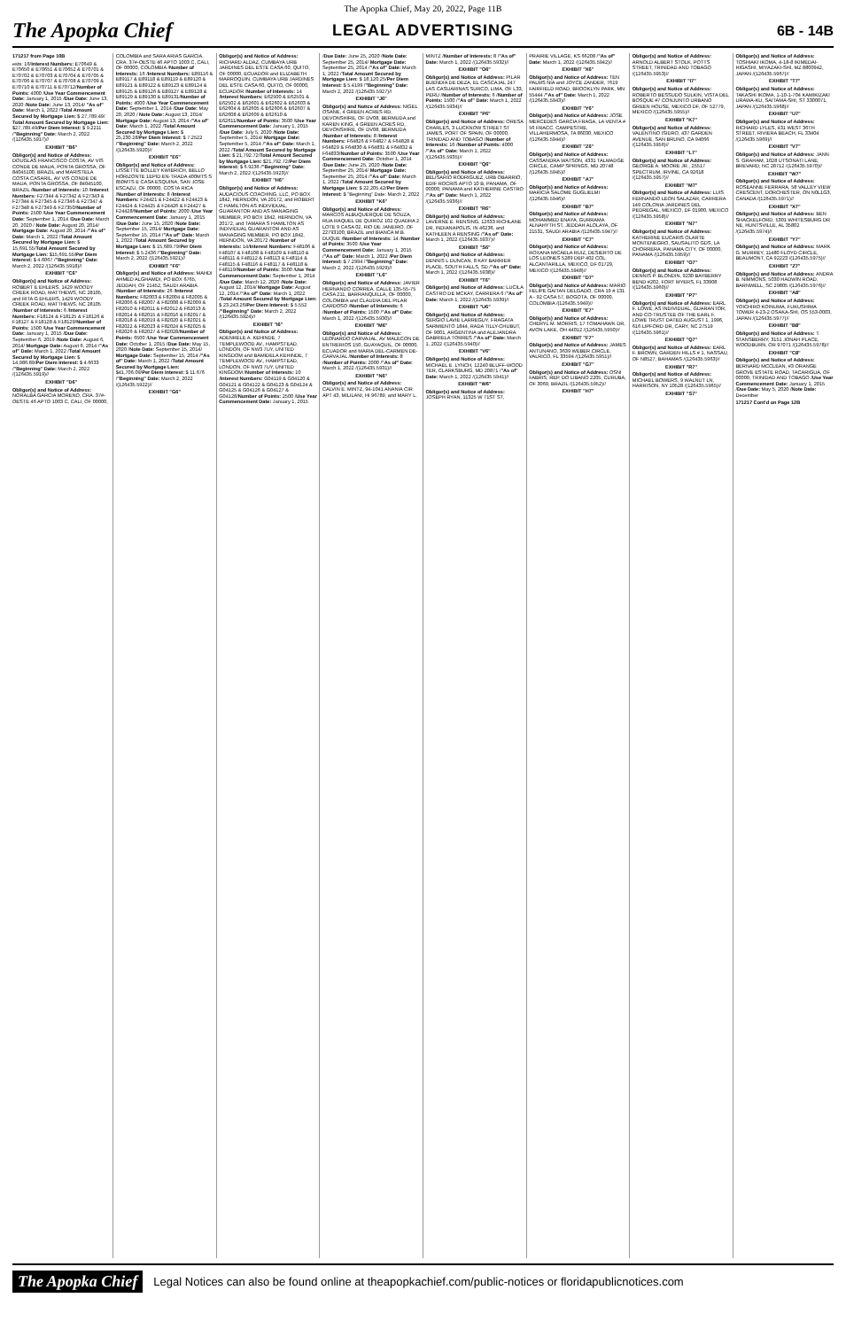The Apopka Chief, May 20, 2022, Page 11B
The Apopka Chief
LEGAL ADVERTISING 6B - 14B
171217 from Page 10B
ests: 16/Interest Numbers: E70649 & E70650 & E70651 & E70652 & E70701 & E70702 & E70703 & E70704 & E70705 & E70706 & E70707 & E70708 & E70709 & E70710 & E70711 & E70712/Number of Points: 4000 /Use Year Commencement Date: January 1, 2015 /Due Date: June 13, 2020 /Note Date: June 13, 2014/ "As of" Date: March 1, 2022 /Total Amount Secured by Mortgage Lien: $ 27,789.49/ Total Amount Secured by Mortgage Lien: $27,789.49/Per Diem Interest: $ 9.2211 /"Beginning" Date: March 2, 2022 /(126435.5917)//
EXHIBIT "B6"
Obligor(s) and Notice of Address: DOUGLAS FRANCISCO COSTA, AV VIS CONDE DE MAUA, PONTA GROSSA, OF 84045100, BRAZIL and MARISTELA COSTA CASARIL, AV VIS CONDE DE MAUA, PONTA GROSSA, OF 84045100, BRAZIL /Number of Interests: 10 /Interest Numbers: F27344 & F27342 & F27343 & F27344 & F27345 & F27346 & F27347 & F27348 & F27349 & F27350/Number of Points: 2500 /Use Year Commencement Date: September 1, 2014 /Due Date: March 20, 2020 / Note Date: August 20, 2014/ Mortgage Date: August 20, 2014 /"As of" Date: March 1, 2022 /Total Amount Secured by Mortgage Lien: $ 15,691.55/Total Amount Secured by Mortgage Lien: $15,691.55/Per Diem Interest: $ 4.6067 /"Beginning" Date: March 2, 2022 /(126435.5918)//
EXHIBIT "C6"
Obligor(s) and Notice of Address: ROBERT E EHLERS, 1429 WOODY CREEK ROAD, MATTHEWS, NC 28105, and RITA G EHLERS, 1429 WOODY CREEK ROAD, MATTHEWS, NC 28105 /Number of Interests: 6 /Interest Numbers: F18124 & F18125 & F18126 & F18127 & F18128 & F18129/Number of Points: 1500 /Use Year Commencement Date: January 1, 2015 /Due Date: September 6, 2019 /Note Date: August 6, 2014/ Mortgage Date: August 6, 2014 /"As of" Date: March 1, 2022 /Total Amount Secured by Mortgage Lien: $ 14,986.89/Per Diem Interest: $ 4.6633 /"Beginning" Date: March 2, 2022 /(126435.5919)//
EXHIBIT "D6"
Obligor(s) and Notice of Address: NORALBA GARCIA MORENO, CRA. 37#-OESTE 46 APTO 1003 C, CALI, OF 00000, COLOMBIA and SARA ARIAS GARCIA, CRA. 37#-OESTE 46 APTO 1003 C, CALI, OF 00000, COLOMBIA /Number of Interests: 16 /Interest Numbers: E89116 & E89117 & E89118 & E89119 & E89120 & E89121 & E89122 & E89123 & E89124 & E89125 & E89126 & E89127 & E89128 & E89129 & E89130 & E89131/Number of Points: 4000 /Use Year Commencement Date: September 1, 2014 /Due Date: May 20, 2020 / Note Date: August 13, 2014/ Mortgage Date: August 13, 2014 /"As of" Date: March 1, 2022 /Total Amount Secured by Mortgage Lien: $ 25,230.28/Per Diem Interest: $ 7.2522 /"Beginning" Date: March 2, 2022 /(126435.5920)//
EXHIBIT "E6"
Obligor(s) and Notice of Address: LISSETTE BOLLEY KWIERICH, BELLO HORIZONTE 1EPID EN-TRADA 400MTS S 850MTS E CASA ESQUINA, SAN JOSE ESCAZU, OF 00000, COSTA RICA /Number of Interests: 8 /Interest Numbers: F24421 & F24422 & F24423 & F24424 & F24425 & F24426 & F24427 & F24428/Number of Points: 2000 /Use Year Commencement Date: January 1, 2015 /Due Date: June 15, 2020 /Note Date: September 15, 2014/ Mortgage Date: September 15, 2014 /"As of" Date: March 1, 2022 /Total Amount Secured by Mortgage Lien: $ 15,689.79/Per Diem Interest: $ 5.2436 /"Beginning" Date: March 2, 2022 /(126435.5921)//
EXHIBIT "F6"
Obligor(s) and Notice of Address: MAHDI AHMED ALGHAMDI, PO BOX 6765, JEDDAH, OF 21452, SAUDI ARABIA /Number of Interests: 26 /Interest Numbers: F82003 & F82004 & F82005 & F82006 & F82007 & F82008 & F82009 & F82010 & F82011 & F82012 & F82013 & F82014 & F82015 & F82016 & F82017 & F82018 & F82019 & F82020 & F82021 & F82022 & F82023 & F82024 & F82025 & F82026 & F82027 & F82028/Number of Points: 6500 /Use Year Commencement Date: October 1, 2015 /Due Date: May 15, 2020 /Note Date: September 15, 2014/ Mortgage Date: September 15, 2014 /"As of" Date: March 1, 2022 /Total Amount Secured by Mortgage Lien: $41,706.09/Per Diem Interest: $ 11.676 /"Beginning" Date: March 2, 2022 /(126435.5922)//
EXHIBIT "G6"
Obligor(s) and Notice of Address: RICHARD ALDAZ, CUMBAYA URB JARDINES DEL ESTE CASA 60, QUITO, OF 00000, ECUADOR and ELIZABETH MARROQUIN, CUMBAYA URB JARDINES DEL ESTE CASA 60, QUITO, OF 00000, ECUADOR /Number of Interests: 14 /Interest Numbers: E62500 & E62501 & E62502 & E62601 & E62602 & E62603 & E62604 & E62605 & E62606 & E62607 & E62608 & E62609 & E62610 & E62611/Number of Points: 3500 /Use Year Commencement Date: January 1, 2015 /Due Date: July 5, 2020 /Note Date: September 5, 2014/ Mortgage Date: September 5, 2014 /"As of" Date: March 1, 2022 /Total Amount Secured by Mortgage Lien: $ 21,792.72/Total Amount Secured by Mortgage Lien: $21,792.72/Per Diem Interest: $ 6.9236 /"Beginning" Date: March 2, 2022 /(126435.5923)//
EXHIBIT "H6"
Obligor(s) and Notice of Address: AUDACIOUS COACHING, LLC, PO BOX 1842, HERNDON, VA 20172, and ROBERT C HAMILTON AS INDIVIDUAL, GUARANTOR AND AS MANAGING MEMBER, PO BOX 1842, HERNDON, VA 20172, and TAMARA S HAMILTON AS INDIVIDUAL GUARANTOR AND AS MANAGING MEMBER, PO BOX 1842, HERNDON, VA 20172 /Number of Interests: 14/Interest Numbers: F48106 & F48107 & F48108 & F48109 & F48110 & F48111 & F48112 & F48113 & F48114 & F48115 & F48116 & F48117 & F48118 & F48119/Number of Points: 3500 /Use Year Commencement Date: September 1, 2014 /Due Date: March 12, 2020 /Note Date: August 12, 2014/ Mortgage Date: August 12, 2014 /"As of" Date: March 1, 2022 /Total Amount Secured by Mortgage Lien: $ 23,243.26/Per Diem Interest: $ 5.552 /"Beginning" Date: March 2, 2022 /(126435.5924)//
EXHIBIT "I6"
Obligor(s) and Notice of Address: ADENRELE A. KEHINDE, 7 TEMPLEWOOD AV., HAMPSTEAD, LONDON, OF NW3 7UY, UNITED KINGDOM and BAMIDELA KEHINDE, 7 TEMPLEWOOD AV., HAMPSTEAD, LONDON, OF NW3 7UY, UNITED KINGDOM /Number of Interests: 10 /Interest Numbers: G04119 & G04120 & G04121 & G04122 & G04123 & G04124 & G04125 & G04126 & G04127 & G04128/Number of Points: 2500 /Use Year Commencement Date: January 1, 2015 /Due Date: June 25, 2020 /Note Date: September 25, 2014/ Mortgage Date: September 25, 2014 /"As of" Date: March 1, 2022 /Total Amount Secured by Mortgage Lien: $ 18,120.25/Per Diem Interest: $ 5.4199 /"Beginning" Date: March 2, 2022 /(126435.5927)//
EXHIBIT "J6"
Obligor(s) and Notice of Address: NIGEL OSANE, 4 GREEN ACRES RD, DEVONSHIRE, OF DV08, BERMUDA and KAREN KING, 4 GREEN ACRES RD, DEVONSHIRE, OF DV08, BERMUDA /Number of Interests: 8 /Interest Numbers: F64826 & F64827 & F64828 & F64829 & F64830 & F64831 & F64832 & F64833/Number of Points: 3500 /Use Year Commencement Date: October 1, 2014 /Due Date: June 25, 2020 /Note Date: September 25, 2014/ Mortgage Date: September 25, 2014 /"As of" Date: March 1, 2022 /Total Amount Secured by Mortgage Lien: $ 22,205.42/Per Diem Interest: $ "Beginning" Date: March 2, 2022
EXHIBIT "K6"
Obligor(s) and Notice of Address: MARCOS ALBUQUERQUE DE SOUZA, RUA RAQUEL DE QUIROZ 102 QUADRA 2 LOTE 9 CASA 02, RIO DE JANEIRO, OF 22793100, BRAZIL and BIANCA M.B. DUQUE /Number of Interests: 14 /Number of Points: 3500 /Use Year Commencement Date: January 1, 2015 /"As of" Date: March 1, 2022 /Per Diem Interest: $ 7.2994 /"Beginning" Date: March 2, 2022 /(126435.5929)//
EXHIBIT "L6"
Obligor(s) and Notice of Address: JAVIER HERNANDO CORREA, CALLE 135-55-75 CASA 211, BARRANQUILLA, OF 00000, COLOMBIA and CLAUDIA DEL PILAR CARDOSO /Number of Interests: 6 /Number of Points: 1500 /"As of" Date: March 1, 2022 /(126435.5930)//
EXHIBIT "M6"
Obligor(s) and Notice of Address: LEONARDO CARVAJAL, AV MALECON DE ENTRERIOS 150, GUAYAQUIL, OF 00000, ECUADOR and MARIA DEL-CARMEN DE-CARVAJAL /Number of Interests: 8 /Number of Points: 2000 /"As of" Date: March 1, 2022 /(126435.5931)//
EXHIBIT "N6"
Obligor(s) and Notice of Address: CALVIN E. MINTZ, 94-1041 ANANIA CIR APT 43, MILILANI, HI 96789, and MARY L. MINTZ /Number of Interests: 8 /"As of" Date: March 1, 2022 /(126435.5932)//
EXHIBIT "O6"
Obligor(s) and Notice of Address: PILAR BUENDIA DE DEZA, EL CASCAJAL 247 LAS CASUARINAS SURCO, LIMA, OF L33, PERU /Number of Interests: 6 /Number of Points: 1500 /"As of" Date: March 1, 2022 /(126435.5934)//
EXHIBIT "P6"
Obligor(s) and Notice of Address: ORESA CHARLES, 3 LUCKNOW STREET ST JAMES, PORT OF SPAIN, OF 00000, TRINIDAD AND TOBAGO /Number of Interests: 16 /Number of Points: 4000 /"As of" Date: March 1, 2022 /(126435.5935)//
EXHIBIT "Q6"
Obligor(s) and Notice of Address: BELISARIO RODRIGUEZ, URB OBARRIO, EDIF ROCRIS APTO 10 B, PANAMA, OF 00000, PANAMA and KATHERINE CASTRO /"As of" Date: March 1, 2022 /(126435.5936)//
EXHIBIT "R6"
Obligor(s) and Notice of Address: LAVERNE E. RENSING, 12633 RICHLANE DR, INDIANAPOLIS, IN 46236, and KATHLEEN A RENSING /"As of" Date: March 1, 2022 /(126435.5937)//
EXHIBIT "S6"
Obligor(s) and Notice of Address: DENNIS L DUNCAN, 8 KAY BARRIER PLACE, SOUTH FALLS, SD /"As of" Date: March 1, 2022 /(126435.5938)//
EXHIBIT "T6"
Obligor(s) and Notice of Address: LUCILA CASTRO DE MCKAY, CARRERA 6 /"As of" Date: March 1, 2022 /(126435.5939)//
EXHIBIT "U6"
Obligor(s) and Notice of Address: SERGIO LAVIE LARREGUY, FRAGATA SARMIENTO 1844, RADA TILLY-CHUBUT, OF 9001, ARGENTINA and ALEJANDRA GABRIELA TORRES /"As of" Date: March 1, 2022 /(126435.5940)//
EXHIBIT "V6"
Obligor(s) and Notice of Address: MICHAEL E. LYNCH, 12240 BLUFF-WOOD TER, CLARKSBURG, MD 20871 /"As of" Date: March 1, 2022 /(126435.5941)//
EXHIBIT "W6"
Obligor(s) and Notice of Address: JOSEPH RYAN, 11325 W 71ST ST, PRAIRIE VILLAGE, KS 66208 /"As of" Date: March 1, 2022 /(126435.5942)//
EXHIBIT "X6"
Obligor(s) and Notice of Address: TEN PALMS NIA and JOYCE ZANDER, 7619 FAIRFIELD ROAD, BROOKLYN PARK, MN 55444 /"As of" Date: March 1, 2022 /(126435.5943)//
EXHIBIT "Y6"
Obligor(s) and Notice of Address: JOSE MERCEDES GARCIA FRAGA, LA VENTA # 56 FRACC. CAMPESTRE, VILLAHERMOSA, TA 86030, MEXICO /(126435.5944)//
EXHIBIT "Z6"
Obligor(s) and Notice of Address: CASSANDRA WATSON, 4331 TALMADGE CIRCLE, CAMP SPRINGS, MD 20748 /(126435.5945)//
EXHIBIT "A7"
Obligor(s) and Notice of Address: MARICIA SALOME GUGLIELMI /(126435.5946)//
EXHIBIT "B7"
Obligor(s) and Notice of Address: MOHAMMED ENAYA, GURRAMA ALNAHYTH ST, JEDDAH ALOLAYA, OF 21531, SAUDI ARABIA /(126435.5947)//
EXHIBIT "C7"
Obligor(s) and Notice of Address: ROXANA MICAELA RUIZ, DESIERTO DE LOS LEONES 5289 DEP 402 COL. ALCANTARILLA, MEXICO, DF 01729, MEXICO /(126435.5948)//
EXHIBIT "D7"
Obligor(s) and Notice of Address: MARIO FELIPE GAITAN DELGADO, CRA 19 # 131 A - 92 CASA 57, BOGOTA, OF 00000, COLOMBIA /(126435.5949)//
EXHIBIT "E7"
Obligor(s) and Notice of Address: CHERYL M. MORRIS, 17 TOMAHAWK DR, AVON LAKE, OH 44012 /(126435.5950)//
EXHIBIT "F7"
Obligor(s) and Notice of Address: JAMES ANTUNANO, 3639 WEBER CIRCLE, VALRICO, FL 33594 /(126435.5951)//
EXHIBIT "G7"
Obligor(s) and Notice of Address: OSNI FABRIS, REP. DO LIBANO 2205, CURUBA, OF 3069, BRAZIL /(126435.5952)//
EXHIBIT "H7"
Obligor(s) and Notice of Address: ARNOLD ALBERT STOLK, POTTS STREET, TRINIDAD AND TOBAGO /(126435.5953)//
EXHIBIT "I7"
Obligor(s) and Notice of Address: ROBERTO BESSUDO SULKIN, VISTA DEL BOSQUE #7 CONJUNTO URBANO GREEN HOUSE, MEXICO DF, OF 52779, MEXICO /(126435.5955)//
EXHIBIT "K7"
Obligor(s) and Notice of Address: VALENTINO ISIDRO, 437 GARDEN AVENUE, SAN BRUNO, CA 94066 /(126435.5956)//
EXHIBIT "L7"
Obligor(s) and Notice of Address: GEORGE A. MOORE JR., 25517 SPECTRUM, IRVINE, CA 92618 /(126435.5957)//
EXHIBIT "M7"
Obligor(s) and Notice of Address: LUIS FERNANDO LEON SALAZAR, CARRERA 149 COLONIA JARDINES DEL PEDREGAL, MEXICO, DF 01900, MEXICO /(126435.5958)//
EXHIBIT "N7"
Obligor(s) and Notice of Address: KATHERINE EUCARIS OLARTE MONTENEGRO, SAUSALITO GDS, LA CHORRERA, PANAMA CITY, OF 00000, PANAMA /(126435.5959)//
EXHIBIT "O7"
Obligor(s) and Notice of Address: DENNIS P. BLONDIN, 9230 BAYBERRY BEND #202, FORT MYERS, FL 33908 /(126435.5960)//
EXHIBIT "P7"
Obligor(s) and Notice of Address: EARL F. LOWE, AS INDIVIDUAL, GUARANTOR, AND CO-TRUSTEE OF THE EARL F. LOWE TRUST DATED AUGUST 1, 1996, 616 LIPFORD DR, CARY, NC 27519 /(126435.5961)//
EXHIBIT "Q7"
Obligor(s) and Notice of Address: EARL F. BROWN, GARDEN HILLS # 1, NASSAU, OF N8527, BAHAMAS /(126435.5963)//
EXHIBIT "R7"
Obligor(s) and Notice of Address: MICHAEL BOWERS, 9 WALNUT LN, HARRISON, NY 10528 /(126435.5965)//
EXHIBIT "S7"
Obligor(s) and Notice of Address: TOSHIAKI IKOMA, 4-18-8 IKIMEDAI-HIGASHI, MIYAZAKI-SHI, MZ 8800942, JAPAN /(126435.5967)//
EXHIBIT "T7"
Obligor(s) and Notice of Address: TAKASHI IKOMA, 1-10-1-704 KAMIKIZAKI URAWA-KU, SAITAMA-SHI, ST 3300071, JAPAN /(126435.5968)//
EXHIBIT "U7"
Obligor(s) and Notice of Address: RICHARD LYLES, 431 WEST 36TH STREET, RIVIERA BEACH, FL 33404 /(126435.5969)//
EXHIBIT "V7"
Obligor(s) and Notice of Address: JANN S. GRAHAM, 1028 UTSONATI LANE, BREVARD, NC 28712 /(126435.5970)//
EXHIBIT "W7"
Obligor(s) and Notice of Address: ROSEANNE FERRARA, 58 VALLEY VIEW CRESCENT, DORCHESTER, ON N0L1G3, CANADA /(126435.5971)//
EXHIBIT "X7"
Obligor(s) and Notice of Address: BEN SHACKELFORD, 5301 WHITESBURG DR NE, HUNTSVILLE, AL 35802 /(126435.5974)//
EXHIBIT "Y7"
Obligor(s) and Notice of Address: MARK G. MURREY, 11480 FLOYD CIRCLE, BEAUMONT, CA 92223 /(126435.5975)//
EXHIBIT "Z7"
Obligor(s) and Notice of Address: ANDRA B. NIMMONS, 5030 HADWIN ROAD, BARNWELL, SC 29805 /(126435.5976)//
EXHIBIT "A8"
Obligor(s) and Notice of Address: YOICHIRO KOINUMA, FUKUSHIMA TOWER 4-23-2 OSAKA-SHI, OS 553-0003, JAPAN /(126435.5977)//
EXHIBIT "B8"
Obligor(s) and Notice of Address: T. STANSBERRY, 3151 JONAH PLACE, WOODBURN, OR 97071 /(126435.5978)//
EXHIBIT "C8"
Obligor(s) and Notice of Address: BERNARD MCCLEAN, #3 ORANGE GROVE ESTATE ROAD, TACARIGUA, OF 00000, TRINIDAD AND TOBAGO /Use Year Commencement Date: January 1, 2015 /Due Date: May 5, 2020 /Note Date: December
171217 Cont'd on Page 12B
The Apopka Chief
Legal Notices can also be found online at theapopkachief.com/public-notices or floridapublicnotices.com